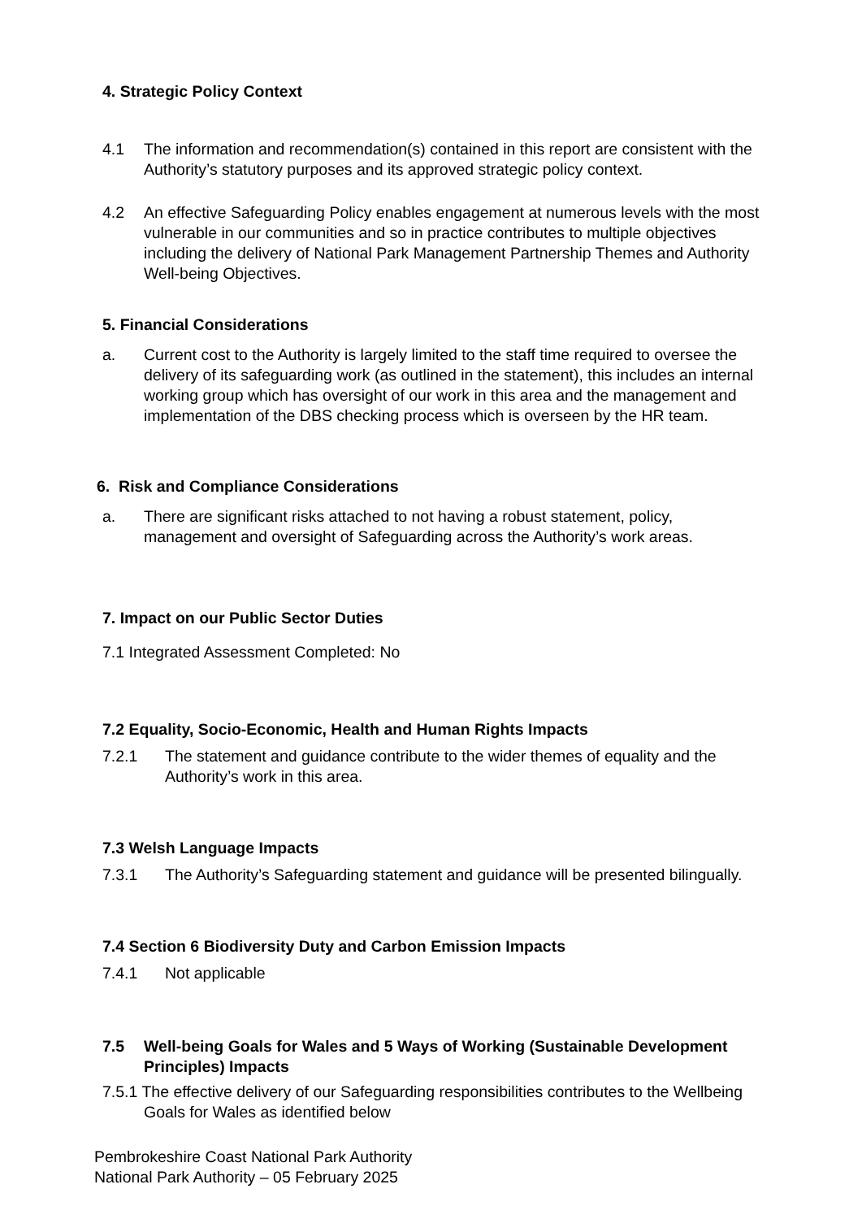4. Strategic Policy Context
4.1 The information and recommendation(s) contained in this report are consistent with the Authority’s statutory purposes and its approved strategic policy context.
4.2 An effective Safeguarding Policy enables engagement at numerous levels with the most vulnerable in our communities and so in practice contributes to multiple objectives including the delivery of National Park Management Partnership Themes and Authority Well-being Objectives.
5. Financial Considerations
a. Current cost to the Authority is largely limited to the staff time required to oversee the delivery of its safeguarding work (as outlined in the statement), this includes an internal working group which has oversight of our work in this area and the management and implementation of the DBS checking process which is overseen by the HR team.
6. Risk and Compliance Considerations
a. There are significant risks attached to not having a robust statement, policy, management and oversight of Safeguarding across the Authority’s work areas.
7. Impact on our Public Sector Duties
7.1 Integrated Assessment Completed: No
7.2 Equality, Socio-Economic, Health and Human Rights Impacts
7.2.1 The statement and guidance contribute to the wider themes of equality and the Authority’s work in this area.
7.3 Welsh Language Impacts
7.3.1 The Authority’s Safeguarding statement and guidance will be presented bilingually.
7.4 Section 6 Biodiversity Duty and Carbon Emission Impacts
7.4.1 Not applicable
7.5 Well-being Goals for Wales and 5 Ways of Working (Sustainable Development Principles) Impacts
7.5.1 The effective delivery of our Safeguarding responsibilities contributes to the Wellbeing Goals for Wales as identified below
Pembrokeshire Coast National Park Authority
National Park Authority – 05 February 2025